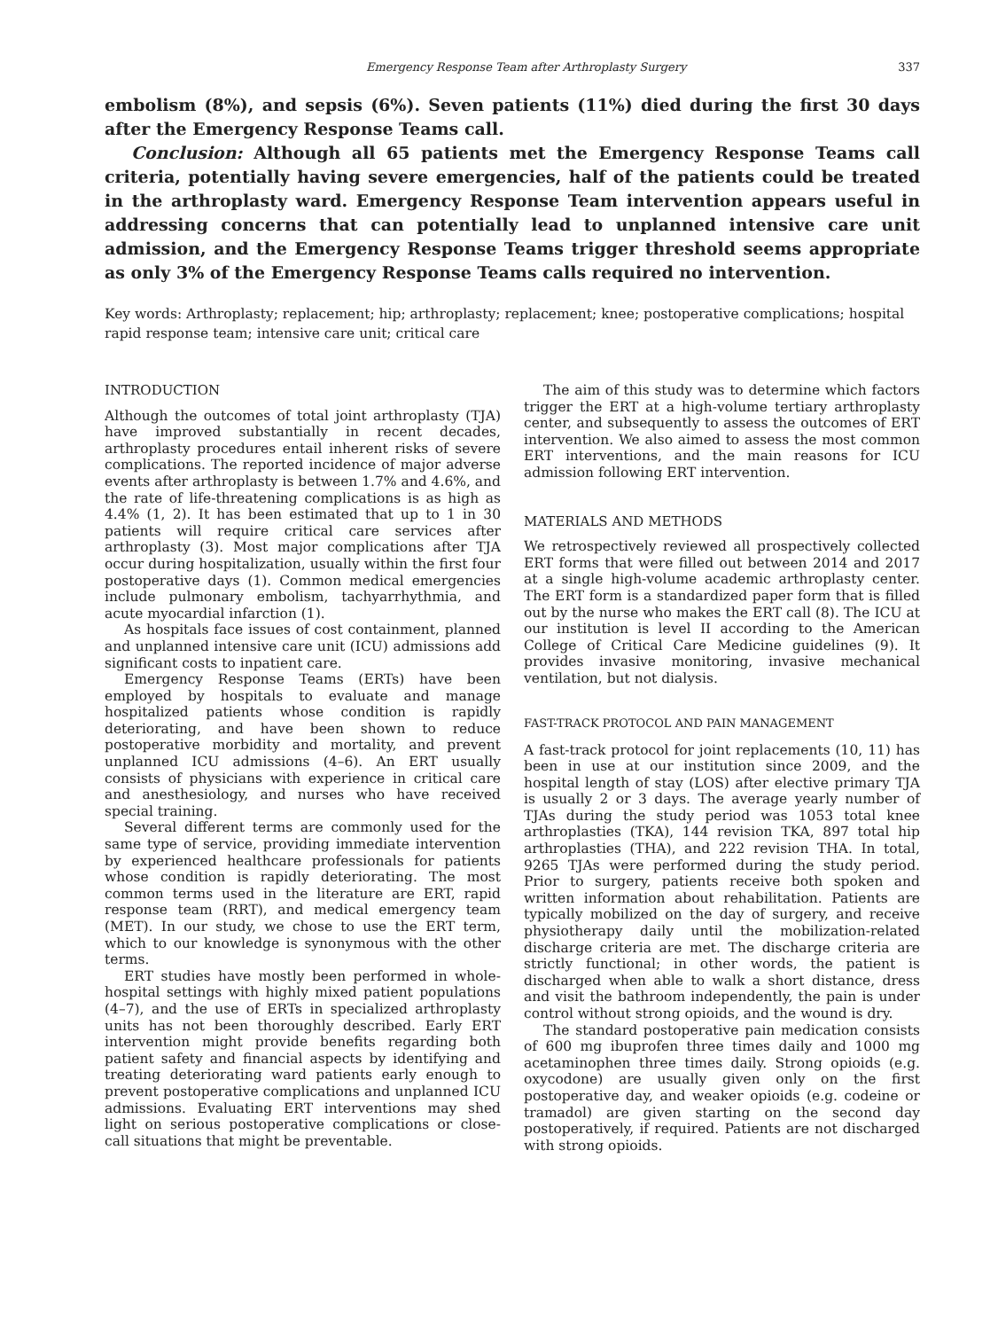Emergency Response Team after Arthroplasty Surgery 337
embolism (8%), and sepsis (6%). Seven patients (11%) died during the first 30 days after the Emergency Response Teams call.
Conclusion: Although all 65 patients met the Emergency Response Teams call criteria, potentially having severe emergencies, half of the patients could be treated in the arthroplasty ward. Emergency Response Team intervention appears useful in addressing concerns that can potentially lead to unplanned intensive care unit admission, and the Emergency Response Teams trigger threshold seems appropriate as only 3% of the Emergency Response Teams calls required no intervention.
Key words: Arthroplasty; replacement; hip; arthroplasty; replacement; knee; postoperative complications; hospital rapid response team; intensive care unit; critical care
INTRODUCTION
Although the outcomes of total joint arthroplasty (TJA) have improved substantially in recent decades, arthroplasty procedures entail inherent risks of severe complications. The reported incidence of major adverse events after arthroplasty is between 1.7% and 4.6%, and the rate of life-threatening complications is as high as 4.4% (1, 2). It has been estimated that up to 1 in 30 patients will require critical care services after arthroplasty (3). Most major complications after TJA occur during hospitalization, usually within the first four postoperative days (1). Common medical emergencies include pulmonary embolism, tachyarrhythmia, and acute myocardial infarction (1).
As hospitals face issues of cost containment, planned and unplanned intensive care unit (ICU) admissions add significant costs to inpatient care.
Emergency Response Teams (ERTs) have been employed by hospitals to evaluate and manage hospitalized patients whose condition is rapidly deteriorating, and have been shown to reduce postoperative morbidity and mortality, and prevent unplanned ICU admissions (4–6). An ERT usually consists of physicians with experience in critical care and anesthesiology, and nurses who have received special training.
Several different terms are commonly used for the same type of service, providing immediate intervention by experienced healthcare professionals for patients whose condition is rapidly deteriorating. The most common terms used in the literature are ERT, rapid response team (RRT), and medical emergency team (MET). In our study, we chose to use the ERT term, which to our knowledge is synonymous with the other terms.
ERT studies have mostly been performed in whole-hospital settings with highly mixed patient populations (4–7), and the use of ERTs in specialized arthroplasty units has not been thoroughly described. Early ERT intervention might provide benefits regarding both patient safety and financial aspects by identifying and treating deteriorating ward patients early enough to prevent postoperative complications and unplanned ICU admissions. Evaluating ERT interventions may shed light on serious postoperative complications or close-call situations that might be preventable.
The aim of this study was to determine which factors trigger the ERT at a high-volume tertiary arthroplasty center, and subsequently to assess the outcomes of ERT intervention. We also aimed to assess the most common ERT interventions, and the main reasons for ICU admission following ERT intervention.
MATERIALS AND METHODS
We retrospectively reviewed all prospectively collected ERT forms that were filled out between 2014 and 2017 at a single high-volume academic arthroplasty center. The ERT form is a standardized paper form that is filled out by the nurse who makes the ERT call (8). The ICU at our institution is level II according to the American College of Critical Care Medicine guidelines (9). It provides invasive monitoring, invasive mechanical ventilation, but not dialysis.
FAST-TRACK PROTOCOL AND PAIN MANAGEMENT
A fast-track protocol for joint replacements (10, 11) has been in use at our institution since 2009, and the hospital length of stay (LOS) after elective primary TJA is usually 2 or 3 days. The average yearly number of TJAs during the study period was 1053 total knee arthroplasties (TKA), 144 revision TKA, 897 total hip arthroplasties (THA), and 222 revision THA. In total, 9265 TJAs were performed during the study period. Prior to surgery, patients receive both spoken and written information about rehabilitation. Patients are typically mobilized on the day of surgery, and receive physiotherapy daily until the mobilization-related discharge criteria are met. The discharge criteria are strictly functional; in other words, the patient is discharged when able to walk a short distance, dress and visit the bathroom independently, the pain is under control without strong opioids, and the wound is dry.
The standard postoperative pain medication consists of 600 mg ibuprofen three times daily and 1000 mg acetaminophen three times daily. Strong opioids (e.g. oxycodone) are usually given only on the first postoperative day, and weaker opioids (e.g. codeine or tramadol) are given starting on the second day postoperatively, if required. Patients are not discharged with strong opioids.